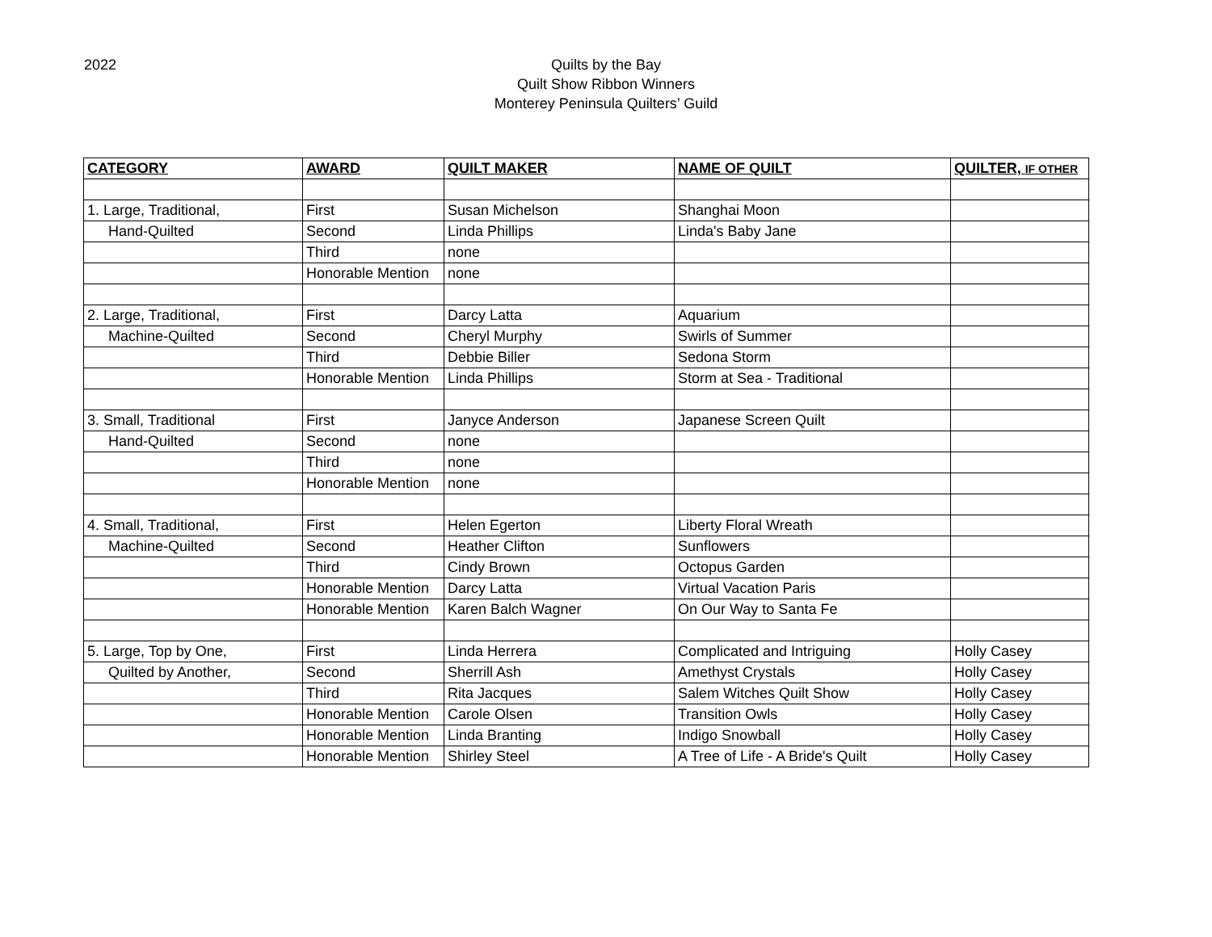2022
Quilts by the Bay
Quilt Show Ribbon Winners
Monterey Peninsula Quilters’ Guild
| CATEGORY | AWARD | QUILT MAKER | NAME OF QUILT | QUILTER, IF OTHER |
| --- | --- | --- | --- | --- |
| 1. Large, Traditional, | First | Susan Michelson | Shanghai Moon | |
| Hand-Quilted | Second | Linda Phillips | Linda's Baby Jane | |
| | Third | none | | |
| | Honorable Mention | none | | |
| 2. Large, Traditional, | First | Darcy Latta | Aquarium | |
| Machine-Quilted | Second | Cheryl Murphy | Swirls of Summer | |
| | Third | Debbie Biller | Sedona Storm | |
| | Honorable Mention | Linda Phillips | Storm at Sea - Traditional | |
| 3. Small, Traditional | First | Janyce Anderson | Japanese Screen Quilt | |
| Hand-Quilted | Second | none | | |
| | Third | none | | |
| | Honorable Mention | none | | |
| 4. Small, Traditional, | First | Helen Egerton | Liberty Floral Wreath | |
| Machine-Quilted | Second | Heather Clifton | Sunflowers | |
| | Third | Cindy Brown | Octopus Garden | |
| | Honorable Mention | Darcy Latta | Virtual Vacation Paris | |
| | Honorable Mention | Karen Balch Wagner | On Our Way to Santa Fe | |
| 5. Large, Top by One, | First | Linda Herrera | Complicated and Intriguing | Holly Casey |
| Quilted by Another, | Second | Sherrill Ash | Amethyst Crystals | Holly Casey |
| | Third | Rita Jacques | Salem Witches Quilt Show | Holly Casey |
| | Honorable Mention | Carole Olsen | Transition Owls | Holly Casey |
| | Honorable Mention | Linda Branting | Indigo Snowball | Holly Casey |
| | Honorable Mention | Shirley Steel | A Tree of Life - A Bride's Quilt | Holly Casey |